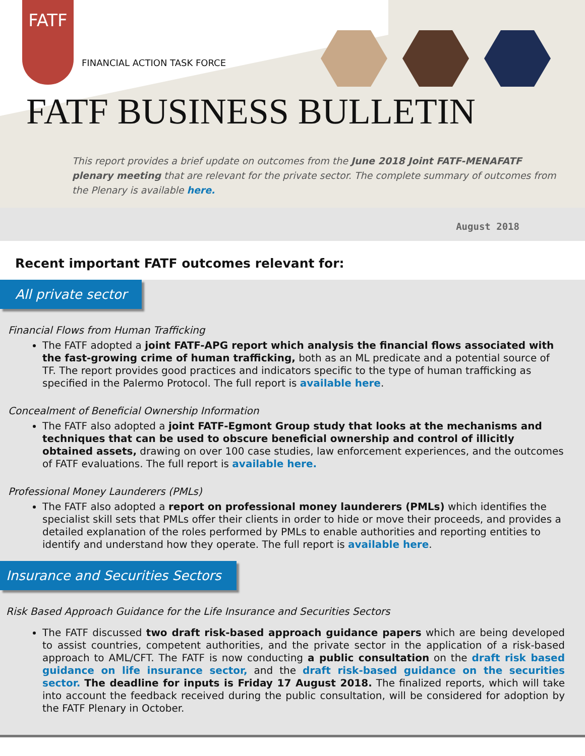FATF
FINANCIAL ACTION TASK FORCE
FATF BUSINESS BULLETIN
This report provides a brief update on outcomes from the June 2018 Joint FATF-MENAFATF plenary meeting that are relevant for the private sector. The complete summary of outcomes from the Plenary is available here.
August 2018
Recent important FATF outcomes relevant for:
All private sector
Financial Flows from Human Trafficking
The FATF adopted a joint FATF-APG report which analysis the financial flows associated with the fast-growing crime of human trafficking, both as an ML predicate and a potential source of TF. The report provides good practices and indicators specific to the type of human trafficking as specified in the Palermo Protocol. The full report is available here.
Concealment of Beneficial Ownership Information
The FATF also adopted a joint FATF-Egmont Group study that looks at the mechanisms and techniques that can be used to obscure beneficial ownership and control of illicitly obtained assets, drawing on over 100 case studies, law enforcement experiences, and the outcomes of FATF evaluations. The full report is available here.
Professional Money Launderers (PMLs)
The FATF also adopted a report on professional money launderers (PMLs) which identifies the specialist skill sets that PMLs offer their clients in order to hide or move their proceeds, and provides a detailed explanation of the roles performed by PMLs to enable authorities and reporting entities to identify and understand how they operate. The full report is available here.
Insurance and Securities Sectors
Risk Based Approach Guidance for the Life Insurance and Securities Sectors
The FATF discussed two draft risk-based approach guidance papers which are being developed to assist countries, competent authorities, and the private sector in the application of a risk-based approach to AML/CFT. The FATF is now conducting a public consultation on the draft risk based guidance on life insurance sector, and the draft risk-based guidance on the securities sector. The deadline for inputs is Friday 17 August 2018. The finalized reports, which will take into account the feedback received during the public consultation, will be considered for adoption by the FATF Plenary in October.